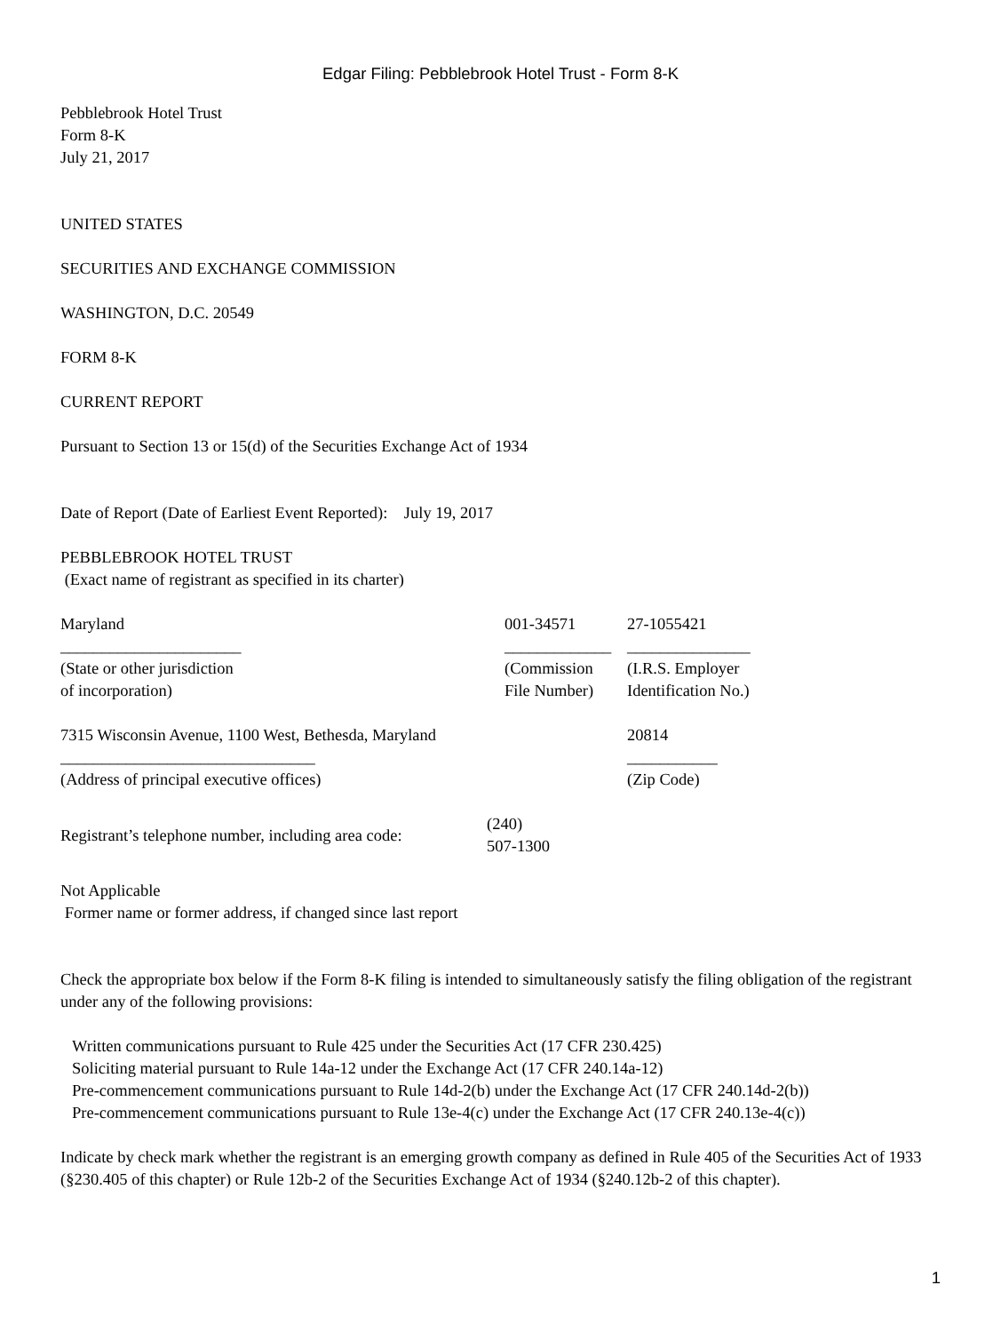Edgar Filing: Pebblebrook Hotel Trust - Form 8-K
Pebblebrook Hotel Trust
Form 8-K
July 21, 2017
UNITED STATES
SECURITIES AND EXCHANGE COMMISSION
WASHINGTON, D.C. 20549
FORM 8-K
CURRENT REPORT
Pursuant to Section 13 or 15(d) of the Securities Exchange Act of 1934
Date of Report (Date of Earliest Event Reported): July 19, 2017
PEBBLEBROOK HOTEL TRUST
(Exact name of registrant as specified in its charter)
| Maryland ______________________ (State or other jurisdiction of incorporation) | 001-34571 _____________ (Commission File Number) | 27-1055421 _______________ (I.R.S. Employer Identification No.) |
| 7315 Wisconsin Avenue, 1100 West, Bethesda, Maryland _______________________________ (Address of principal executive offices) | 20814 ___________ (Zip Code) |
| Registrant’s telephone number, including area code: | (240) 507-1300 |
Not Applicable
Former name or former address, if changed since last report
Check the appropriate box below if the Form 8-K filing is intended to simultaneously satisfy the filing obligation of the registrant under any of the following provisions:
Written communications pursuant to Rule 425 under the Securities Act (17 CFR 230.425)
Soliciting material pursuant to Rule 14a-12 under the Exchange Act (17 CFR 240.14a-12)
Pre-commencement communications pursuant to Rule 14d-2(b) under the Exchange Act (17 CFR 240.14d-2(b))
Pre-commencement communications pursuant to Rule 13e-4(c) under the Exchange Act (17 CFR 240.13e-4(c))
Indicate by check mark whether the registrant is an emerging growth company as defined in Rule 405 of the Securities Act of 1933 (§230.405 of this chapter) or Rule 12b-2 of the Securities Exchange Act of 1934 (§240.12b-2 of this chapter).
1